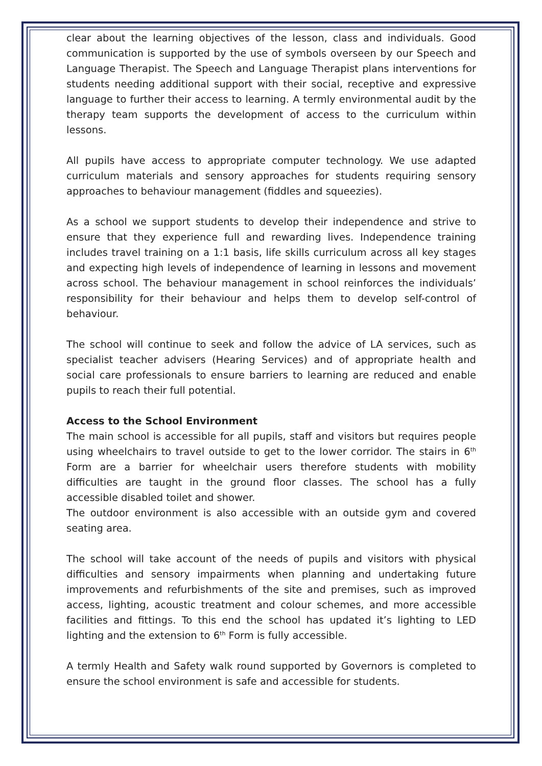clear about the learning objectives of the lesson, class and individuals. Good communication is supported by the use of symbols overseen by our Speech and Language Therapist. The Speech and Language Therapist plans interventions for students needing additional support with their social, receptive and expressive language to further their access to learning. A termly environmental audit by the therapy team supports the development of access to the curriculum within lessons.
All pupils have access to appropriate computer technology. We use adapted curriculum materials and sensory approaches for students requiring sensory approaches to behaviour management (fiddles and squeezies).
As a school we support students to develop their independence and strive to ensure that they experience full and rewarding lives. Independence training includes travel training on a 1:1 basis, life skills curriculum across all key stages and expecting high levels of independence of learning in lessons and movement across school. The behaviour management in school reinforces the individuals’ responsibility for their behaviour and helps them to develop self-control of behaviour.
The school will continue to seek and follow the advice of LA services, such as specialist teacher advisers (Hearing Services) and of appropriate health and social care professionals to ensure barriers to learning are reduced and enable pupils to reach their full potential.
Access to the School Environment
The main school is accessible for all pupils, staff and visitors but requires people using wheelchairs to travel outside to get to the lower corridor. The stairs in 6<sup>th</sup> Form are a barrier for wheelchair users therefore students with mobility difficulties are taught in the ground floor classes. The school has a fully accessible disabled toilet and shower.
The outdoor environment is also accessible with an outside gym and covered seating area.
The school will take account of the needs of pupils and visitors with physical difficulties and sensory impairments when planning and undertaking future improvements and refurbishments of the site and premises, such as improved access, lighting, acoustic treatment and colour schemes, and more accessible facilities and fittings. To this end the school has updated it’s lighting to LED lighting and the extension to 6<sup>th</sup> Form is fully accessible.
A termly Health and Safety walk round supported by Governors is completed to ensure the school environment is safe and accessible for students.